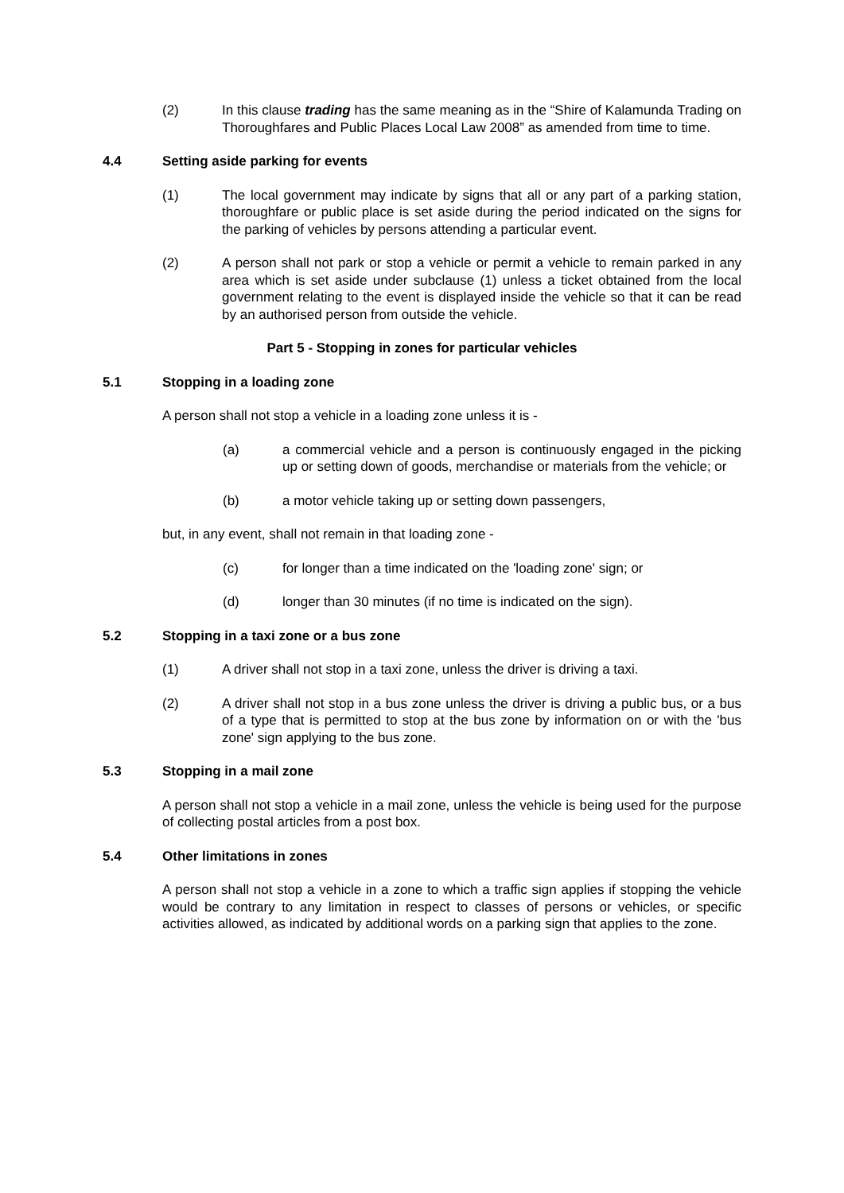(2) In this clause trading has the same meaning as in the “Shire of Kalamunda Trading on Thoroughfares and Public Places Local Law 2008” as amended from time to time.
4.4 Setting aside parking for events
(1) The local government may indicate by signs that all or any part of a parking station, thoroughfare or public place is set aside during the period indicated on the signs for the parking of vehicles by persons attending a particular event.
(2) A person shall not park or stop a vehicle or permit a vehicle to remain parked in any area which is set aside under subclause (1) unless a ticket obtained from the local government relating to the event is displayed inside the vehicle so that it can be read by an authorised person from outside the vehicle.
Part 5 - Stopping in zones for particular vehicles
5.1 Stopping in a loading zone
A person shall not stop a vehicle in a loading zone unless it is -
(a) a commercial vehicle and a person is continuously engaged in the picking up or setting down of goods, merchandise or materials from the vehicle; or
(b) a motor vehicle taking up or setting down passengers,
but, in any event, shall not remain in that loading zone -
(c) for longer than a time indicated on the 'loading zone' sign; or
(d) longer than 30 minutes (if no time is indicated on the sign).
5.2 Stopping in a taxi zone or a bus zone
(1) A driver shall not stop in a taxi zone, unless the driver is driving a taxi.
(2) A driver shall not stop in a bus zone unless the driver is driving a public bus, or a bus of a type that is permitted to stop at the bus zone by information on or with the 'bus zone' sign applying to the bus zone.
5.3 Stopping in a mail zone
A person shall not stop a vehicle in a mail zone, unless the vehicle is being used for the purpose of collecting postal articles from a post box.
5.4 Other limitations in zones
A person shall not stop a vehicle in a zone to which a traffic sign applies if stopping the vehicle would be contrary to any limitation in respect to classes of persons or vehicles, or specific activities allowed, as indicated by additional words on a parking sign that applies to the zone.